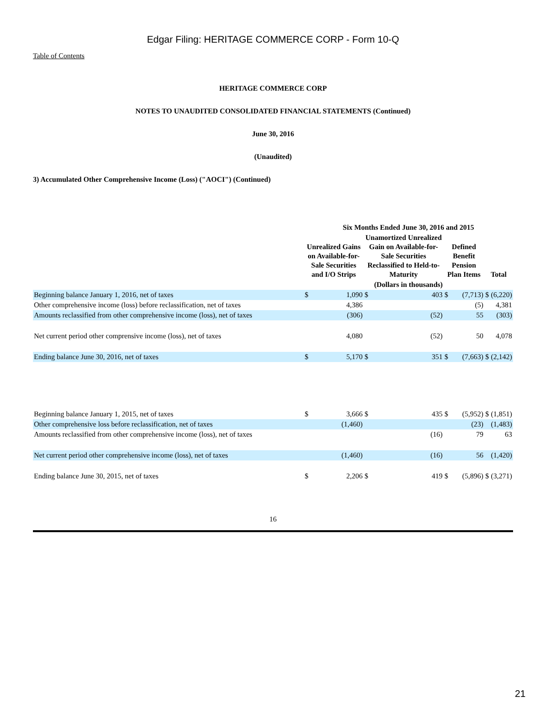Edgar Filing: HERITAGE COMMERCE CORP - Form 10-Q
Table of Contents
HERITAGE COMMERCE CORP
NOTES TO UNAUDITED CONSOLIDATED FINANCIAL STATEMENTS (Continued)
June 30, 2016
(Unaudited)
3) Accumulated Other Comprehensive Income (Loss) ("AOCI") (Continued)
| | Six Months Ended June 30, 2016 and 2015 | | | | | | | |
| --- | --- | --- | --- | --- | --- | --- | --- | --- |
| | Unrealized Gains on Available-for-Sale Securities and I/O Strips | | Unamortized Unrealized Gain on Available-for-Sale Securities Reclassified to Held-to-Maturity | | Defined Benefit Pension Plan Items | | Total | |
| | (Dollars in thousands) | | | | | | | |
| Beginning balance January 1, 2016, net of taxes | $ | 1,090 | $ | 403 | $ | (7,713) | $ | (6,220) |
| Other comprehensive income (loss) before reclassification, net of taxes | | 4,386 | | | | (5) | | 4,381 |
| Amounts reclassified from other comprehensive income (loss), net of taxes | | (306) | | (52) | | 55 | | (303) |
| Net current period other comprensive income (loss), net of taxes | | 4,080 | | (52) | | 50 | | 4,078 |
| Ending balance June 30, 2016, net of taxes | $ | 5,170 | $ | 351 | $ | (7,663) | $ | (2,142) |
| Beginning balance January 1, 2015, net of taxes | $ | 3,666 | $ | 435 | $ | (5,952) | $ | (1,851) |
| Other comprehensive loss before reclassification, net of taxes | | (1,460) | | | | (23) | | (1,483) |
| Amounts reclassified from other comprehensive income (loss), net of taxes | | | | (16) | | 79 | | 63 |
| Net current period other comprehensive income (loss), net of taxes | | (1,460) | | (16) | | 56 | | (1,420) |
| Ending balance June 30, 2015, net of taxes | $ | 2,206 | $ | 419 | $ | (5,896) | $ | (3,271) |
16
21